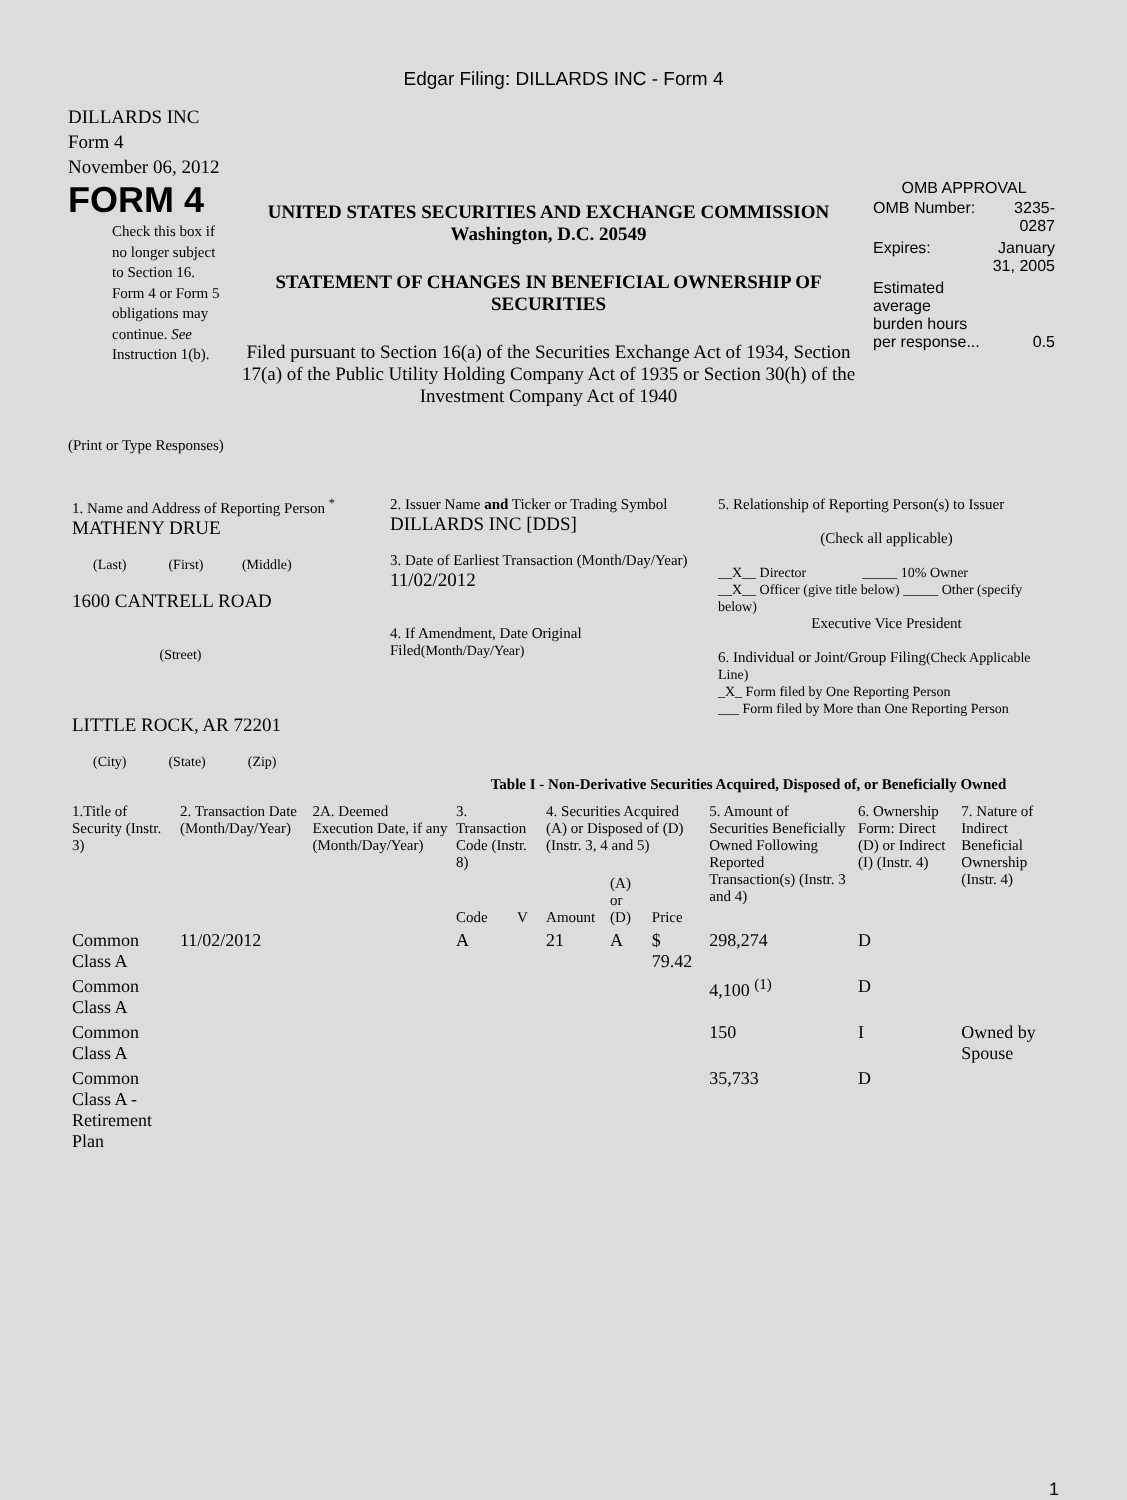Edgar Filing: DILLARDS INC - Form 4
DILLARDS INC
Form 4
November 06, 2012
FORM 4
Check this box if no longer subject to Section 16. Form 4 or Form 5 obligations may continue. See Instruction 1(b).
UNITED STATES SECURITIES AND EXCHANGE COMMISSION
Washington, D.C. 20549
STATEMENT OF CHANGES IN BENEFICIAL OWNERSHIP OF SECURITIES
Filed pursuant to Section 16(a) of the Securities Exchange Act of 1934, Section 17(a) of the Public Utility Holding Company Act of 1935 or Section 30(h) of the Investment Company Act of 1940
OMB APPROVAL
| OMB Number: | 3235-0287 |
| Expires: | January 31, 2005 |
| Estimated average burden hours per response... | 0.5 |
(Print or Type Responses)
| 1. Name and Address of Reporting Person <sup>*</sup> MATHENY DRUE (Last) (First) (Middle) 1600 CANTRELL ROAD (Street) LITTLE ROCK, AR 72201 (City) (State) (Zip) | 2. Issuer Name and Ticker or Trading Symbol DILLARDS INC [DDS] 3. Date of Earliest Transaction (Month/Day/Year) 11/02/2012 4. If Amendment, Date Original Filed (Month/Day/Year) | 5. Relationship of Reporting Person(s) to Issuer (Check all applicable) __X__ Director _____ 10% Owner __X__ Officer (give title below) _____ Other (specify below) Executive Vice President 6. Individual or Joint/Group Filing (Check Applicable Line) _X_ Form filed by One Reporting Person ___ Form filed by More than One Reporting Person |
Table I - Non-Derivative Securities Acquired, Disposed of, or Beneficially Owned
| 1.Title of Security (Instr. 3) | 2. Transaction Date (Month/Day/Year) | 2A. Deemed Execution Date, if any (Month/Day/Year) | 3. Transaction Code (Instr. 8) | | 4. Securities Acquired (A) or Disposed of (D) (Instr. 3, 4 and 5) | | | 5. Amount of Securities Beneficially Owned Following Reported Transaction(s) (Instr. 3 and 4) | 6. Ownership Form: Direct (D) or Indirect (I) (Instr. 4) | 7. Nature of Indirect Beneficial Ownership (Instr. 4) |
| --- | --- | --- | --- | --- | --- | --- | --- | --- | --- | --- |
| | | | Code | V | Amount | (A) or (D) | Price | | | |
| Common Class A | 11/02/2012 | | A | | 21 | A | $ 79.42 | 298,274 | D | |
| Common Class A | | | | | | | | 4,100 <sup>(1)</sup> | D | |
| Common Class A | | | | | | | | 150 | I | Owned by Spouse |
| Common Class A - Retirement Plan | | | | | | | | 35,733 | D | |
1